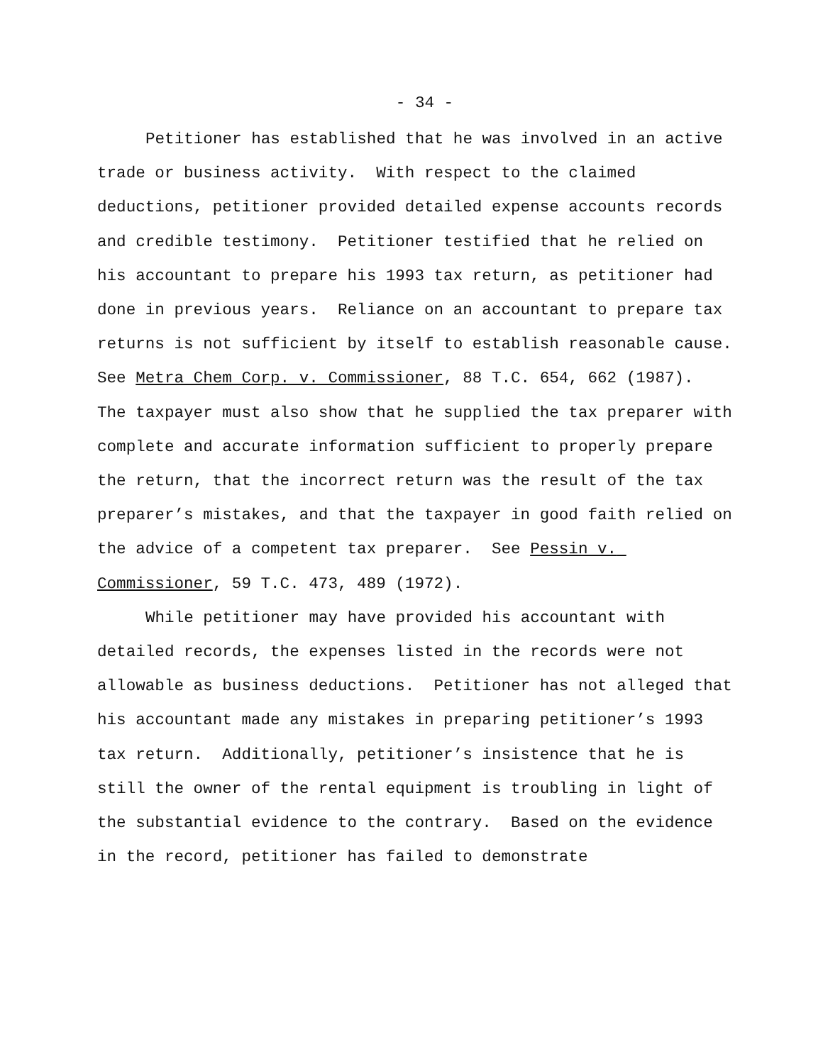- 34 -
Petitioner has established that he was involved in an active trade or business activity. With respect to the claimed deductions, petitioner provided detailed expense accounts records and credible testimony. Petitioner testified that he relied on his accountant to prepare his 1993 tax return, as petitioner had done in previous years. Reliance on an accountant to prepare tax returns is not sufficient by itself to establish reasonable cause. See Metra Chem Corp. v. Commissioner, 88 T.C. 654, 662 (1987). The taxpayer must also show that he supplied the tax preparer with complete and accurate information sufficient to properly prepare the return, that the incorrect return was the result of the tax preparer’s mistakes, and that the taxpayer in good faith relied on the advice of a competent tax preparer. See Pessin v. Commissioner, 59 T.C. 473, 489 (1972).
While petitioner may have provided his accountant with detailed records, the expenses listed in the records were not allowable as business deductions. Petitioner has not alleged that his accountant made any mistakes in preparing petitioner’s 1993 tax return. Additionally, petitioner’s insistence that he is still the owner of the rental equipment is troubling in light of the substantial evidence to the contrary. Based on the evidence in the record, petitioner has failed to demonstrate